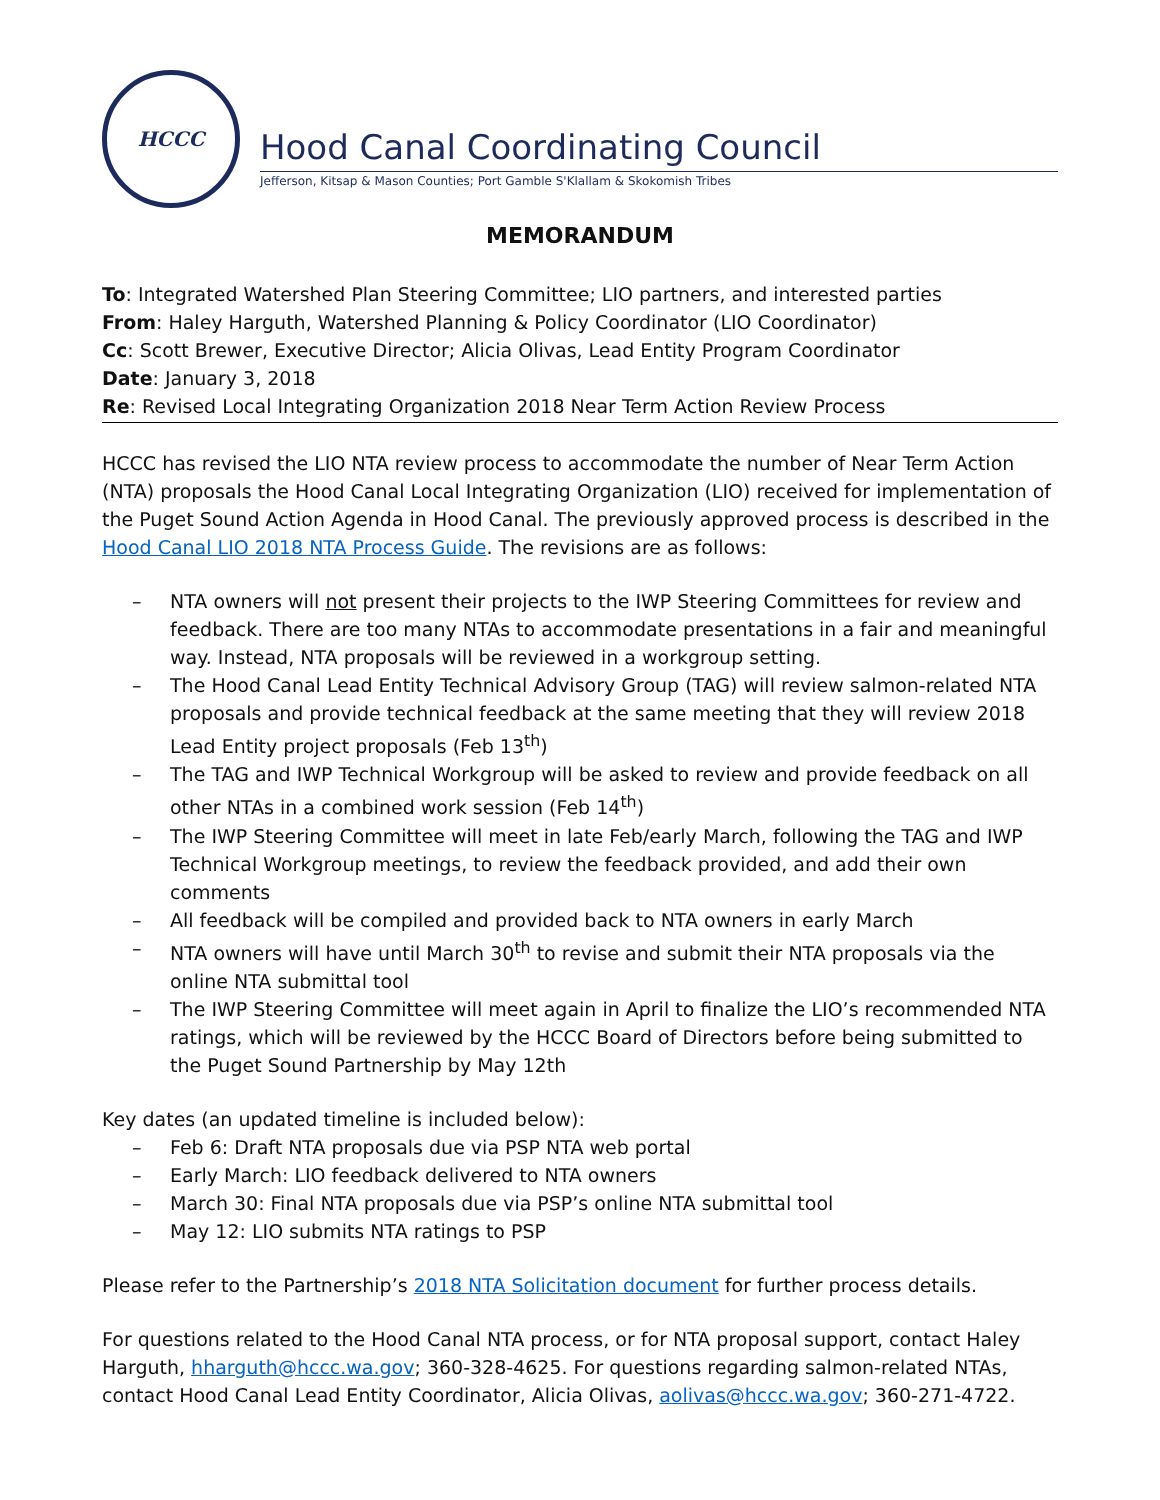HCCC
Hood Canal Coordinating Council
Jefferson, Kitsap & Mason Counties; Port Gamble S'Klallam & Skokomish Tribes
MEMORANDUM
To: Integrated Watershed Plan Steering Committee; LIO partners, and interested parties
From: Haley Harguth, Watershed Planning & Policy Coordinator (LIO Coordinator)
Cc: Scott Brewer, Executive Director; Alicia Olivas, Lead Entity Program Coordinator
Date: January 3, 2018
Re: Revised Local Integrating Organization 2018 Near Term Action Review Process
HCCC has revised the LIO NTA review process to accommodate the number of Near Term Action (NTA) proposals the Hood Canal Local Integrating Organization (LIO) received for implementation of the Puget Sound Action Agenda in Hood Canal. The previously approved process is described in the Hood Canal LIO 2018 NTA Process Guide. The revisions are as follows:
– NTA owners will not present their projects to the IWP Steering Committees for review and feedback. There are too many NTAs to accommodate presentations in a fair and meaningful way. Instead, NTA proposals will be reviewed in a workgroup setting.
– The Hood Canal Lead Entity Technical Advisory Group (TAG) will review salmon-related NTA proposals and provide technical feedback at the same meeting that they will review 2018 Lead Entity project proposals (Feb 13<sup>th</sup>)
– The TAG and IWP Technical Workgroup will be asked to review and provide feedback on all other NTAs in a combined work session (Feb 14<sup>th</sup>)
– The IWP Steering Committee will meet in late Feb/early March, following the TAG and IWP Technical Workgroup meetings, to review the feedback provided, and add their own comments
– All feedback will be compiled and provided back to NTA owners in early March
– NTA owners will have until March 30<sup>th</sup> to revise and submit their NTA proposals via the online NTA submittal tool
– The IWP Steering Committee will meet again in April to finalize the LIO’s recommended NTA ratings, which will be reviewed by the HCCC Board of Directors before being submitted to the Puget Sound Partnership by May 12th
Key dates (an updated timeline is included below):
– Feb 6: Draft NTA proposals due via PSP NTA web portal
– Early March: LIO feedback delivered to NTA owners
– March 30: Final NTA proposals due via PSP’s online NTA submittal tool
– May 12: LIO submits NTA ratings to PSP
Please refer to the Partnership’s 2018 NTA Solicitation document for further process details.
For questions related to the Hood Canal NTA process, or for NTA proposal support, contact Haley Harguth, hharguth@hccc.wa.gov; 360-328-4625. For questions regarding salmon-related NTAs, contact Hood Canal Lead Entity Coordinator, Alicia Olivas, aolivas@hccc.wa.gov; 360-271-4722.